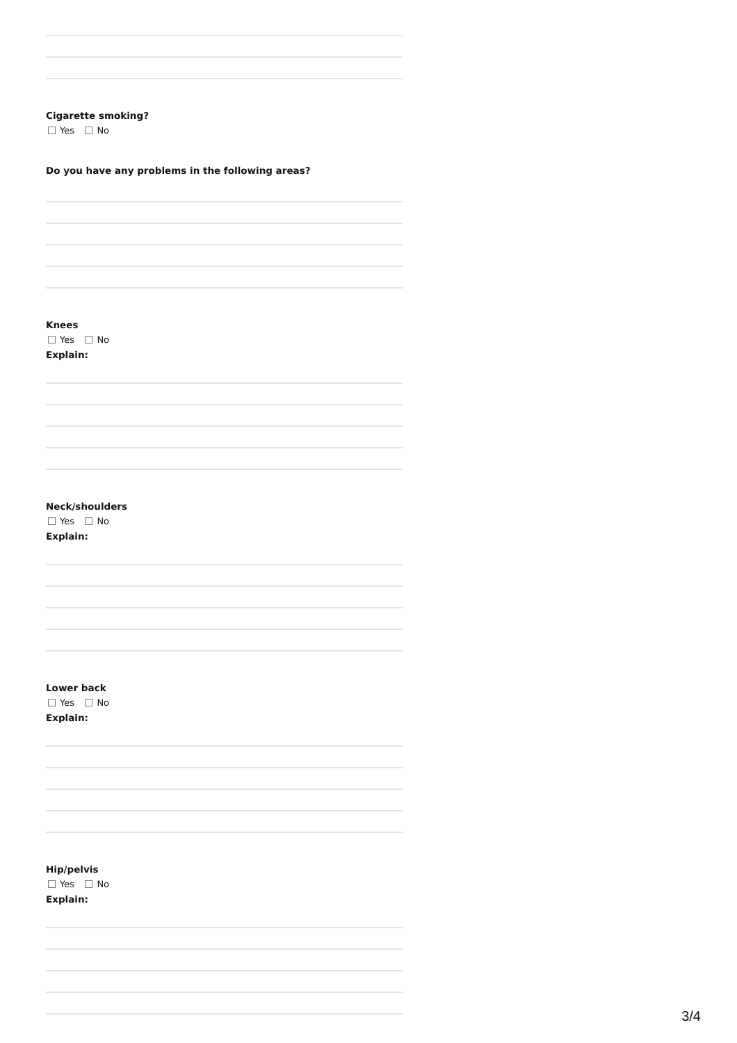Cigarette smoking?
Yes No
Do you have any problems in the following areas?
Knees
Yes No
Explain:
Neck/shoulders
Yes No
Explain:
Lower back
Yes No
Explain:
Hip/pelvis
Yes No
Explain:
3/4